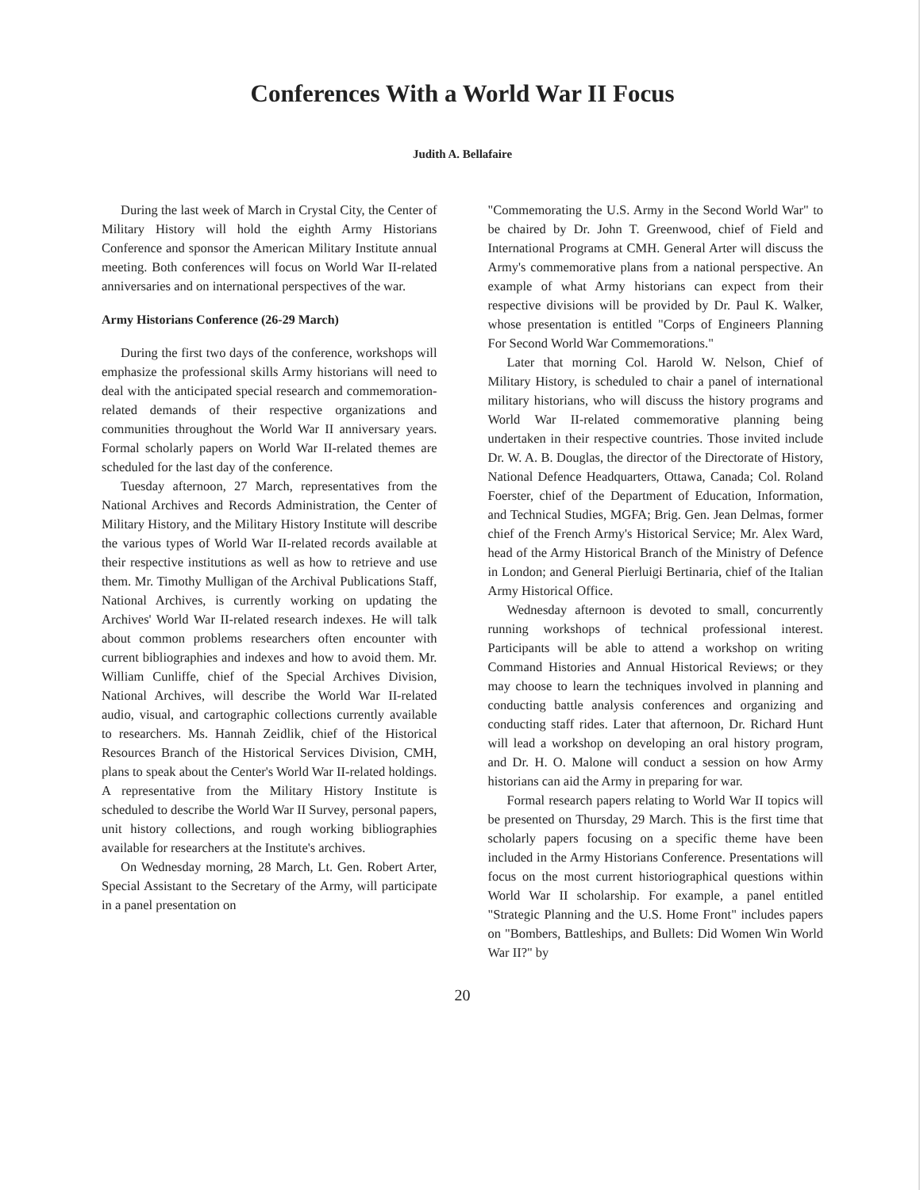Conferences With a World War II Focus
Judith A. Bellafaire
During the last week of March in Crystal City, the Center of Military History will hold the eighth Army Historians Conference and sponsor the American Military Institute annual meeting. Both conferences will focus on World War II-related anniversaries and on international perspectives of the war.
Army Historians Conference (26-29 March)
During the first two days of the conference, workshops will emphasize the professional skills Army historians will need to deal with the anticipated special research and commemoration-related demands of their respective organizations and communities throughout the World War II anniversary years. Formal scholarly papers on World War II-related themes are scheduled for the last day of the conference.
Tuesday afternoon, 27 March, representatives from the National Archives and Records Administration, the Center of Military History, and the Military History Institute will describe the various types of World War II-related records available at their respective institutions as well as how to retrieve and use them. Mr. Timothy Mulligan of the Archival Publications Staff, National Archives, is currently working on updating the Archives' World War II-related research indexes. He will talk about common problems researchers often encounter with current bibliographies and indexes and how to avoid them. Mr. William Cunliffe, chief of the Special Archives Division, National Archives, will describe the World War II-related audio, visual, and cartographic collections currently available to researchers. Ms. Hannah Zeidlik, chief of the Historical Resources Branch of the Historical Services Division, CMH, plans to speak about the Center's World War II-related holdings. A representative from the Military History Institute is scheduled to describe the World War II Survey, personal papers, unit history collections, and rough working bibliographies available for researchers at the Institute's archives.
On Wednesday morning, 28 March, Lt. Gen. Robert Arter, Special Assistant to the Secretary of the Army, will participate in a panel presentation on
"Commemorating the U.S. Army in the Second World War" to be chaired by Dr. John T. Greenwood, chief of Field and International Programs at CMH. General Arter will discuss the Army's commemorative plans from a national perspective. An example of what Army historians can expect from their respective divisions will be provided by Dr. Paul K. Walker, whose presentation is entitled "Corps of Engineers Planning For Second World War Commemorations."
Later that morning Col. Harold W. Nelson, Chief of Military History, is scheduled to chair a panel of international military historians, who will discuss the history programs and World War II-related commemorative planning being undertaken in their respective countries. Those invited include Dr. W. A. B. Douglas, the director of the Directorate of History, National Defence Headquarters, Ottawa, Canada; Col. Roland Foerster, chief of the Department of Education, Information, and Technical Studies, MGFA; Brig. Gen. Jean Delmas, former chief of the French Army's Historical Service; Mr. Alex Ward, head of the Army Historical Branch of the Ministry of Defence in London; and General Pierluigi Bertinaria, chief of the Italian Army Historical Office.
Wednesday afternoon is devoted to small, concurrently running workshops of technical professional interest. Participants will be able to attend a workshop on writing Command Histories and Annual Historical Reviews; or they may choose to learn the techniques involved in planning and conducting battle analysis conferences and organizing and conducting staff rides. Later that afternoon, Dr. Richard Hunt will lead a workshop on developing an oral history program, and Dr. H. O. Malone will conduct a session on how Army historians can aid the Army in preparing for war.
Formal research papers relating to World War II topics will be presented on Thursday, 29 March. This is the first time that scholarly papers focusing on a specific theme have been included in the Army Historians Conference. Presentations will focus on the most current historiographical questions within World War II scholarship. For example, a panel entitled "Strategic Planning and the U.S. Home Front" includes papers on "Bombers, Battleships, and Bullets: Did Women Win World War II?" by
20